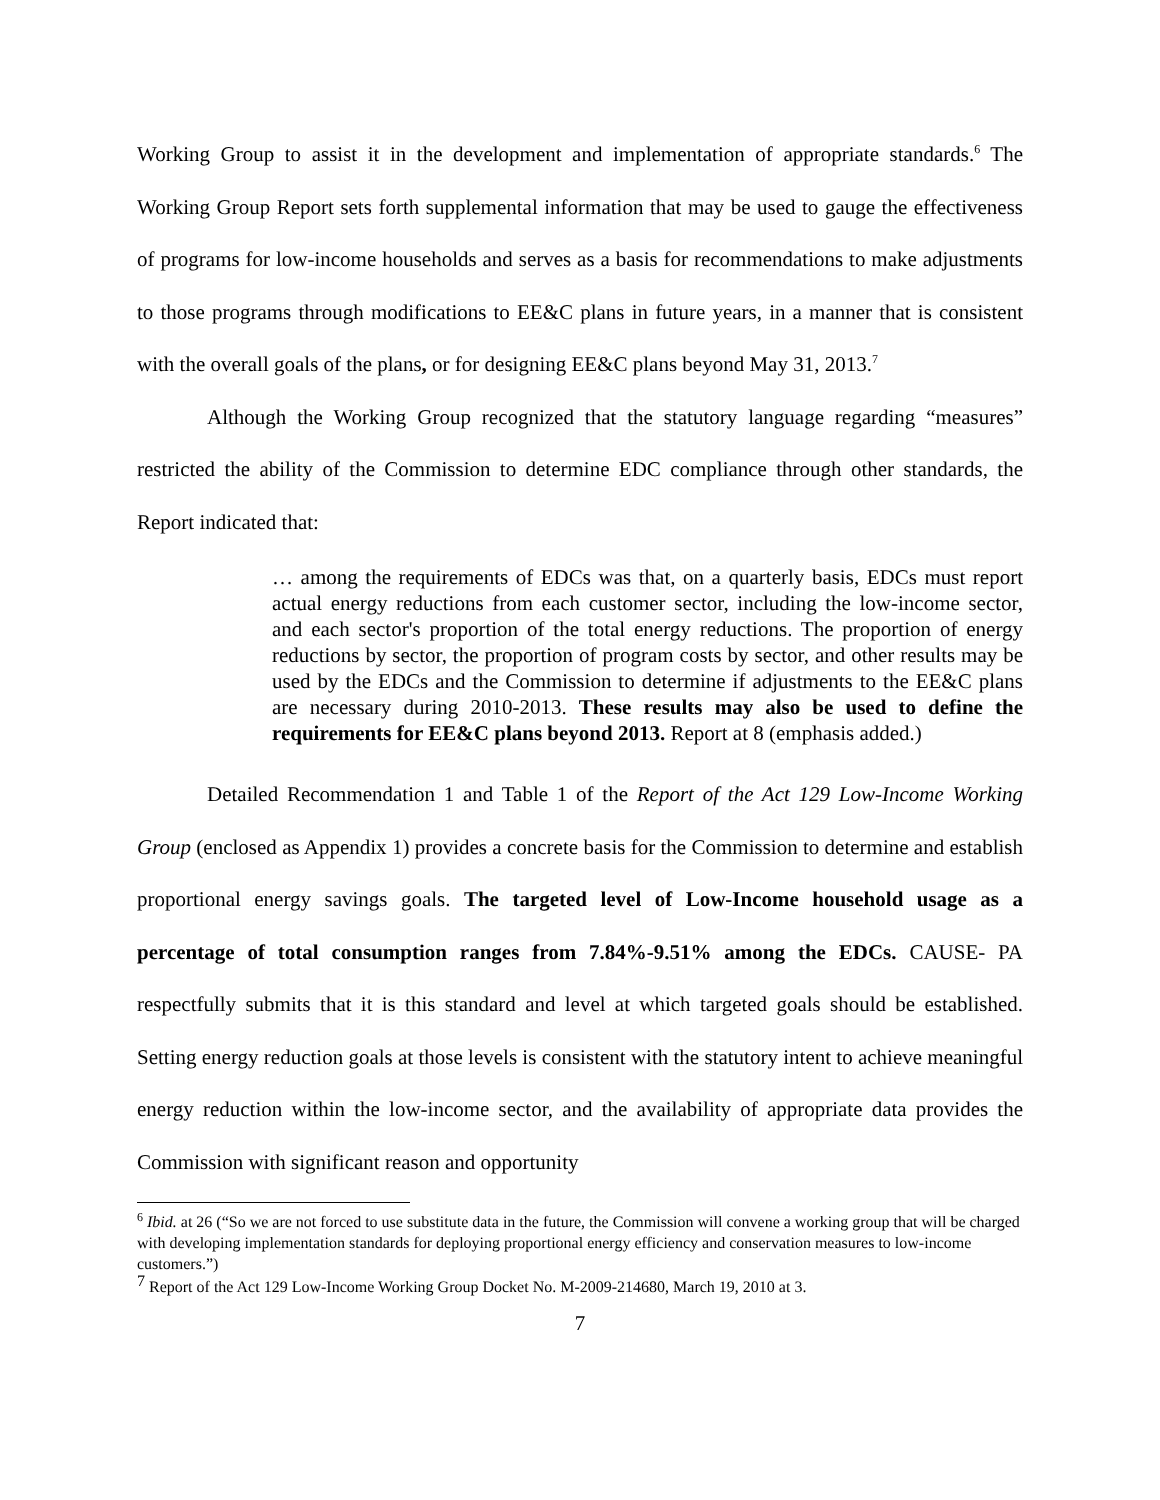Working Group to assist it in the development and implementation of appropriate standards.<sup>6</sup> The Working Group Report sets forth supplemental information that may be used to gauge the effectiveness of programs for low-income households and serves as a basis for recommendations to make adjustments to those programs through modifications to EE&C plans in future years, in a manner that is consistent with the overall goals of the plans, or for designing EE&C plans beyond May 31, 2013.<sup>7</sup>
Although the Working Group recognized that the statutory language regarding “measures” restricted the ability of the Commission to determine EDC compliance through other standards, the Report indicated that:
… among the requirements of EDCs was that, on a quarterly basis, EDCs must report actual energy reductions from each customer sector, including the low-income sector, and each sector's proportion of the total energy reductions. The proportion of energy reductions by sector, the proportion of program costs by sector, and other results may be used by the EDCs and the Commission to determine if adjustments to the EE&C plans are necessary during 2010-2013. These results may also be used to define the requirements for EE&C plans beyond 2013. Report at 8 (emphasis added.)
Detailed Recommendation 1 and Table 1 of the Report of the Act 129 Low-Income Working Group (enclosed as Appendix 1) provides a concrete basis for the Commission to determine and establish proportional energy savings goals. The targeted level of Low-Income household usage as a percentage of total consumption ranges from 7.84%-9.51% among the EDCs. CAUSE- PA respectfully submits that it is this standard and level at which targeted goals should be established. Setting energy reduction goals at those levels is consistent with the statutory intent to achieve meaningful energy reduction within the low-income sector, and the availability of appropriate data provides the Commission with significant reason and opportunity
<sup>6</sup> Ibid. at 26 (“So we are not forced to use substitute data in the future, the Commission will convene a working group that will be charged with developing implementation standards for deploying proportional energy efficiency and conservation measures to low-income customers.”)
<sup>7</sup> Report of the Act 129 Low-Income Working Group Docket No. M-2009-214680, March 19, 2010 at 3.
7